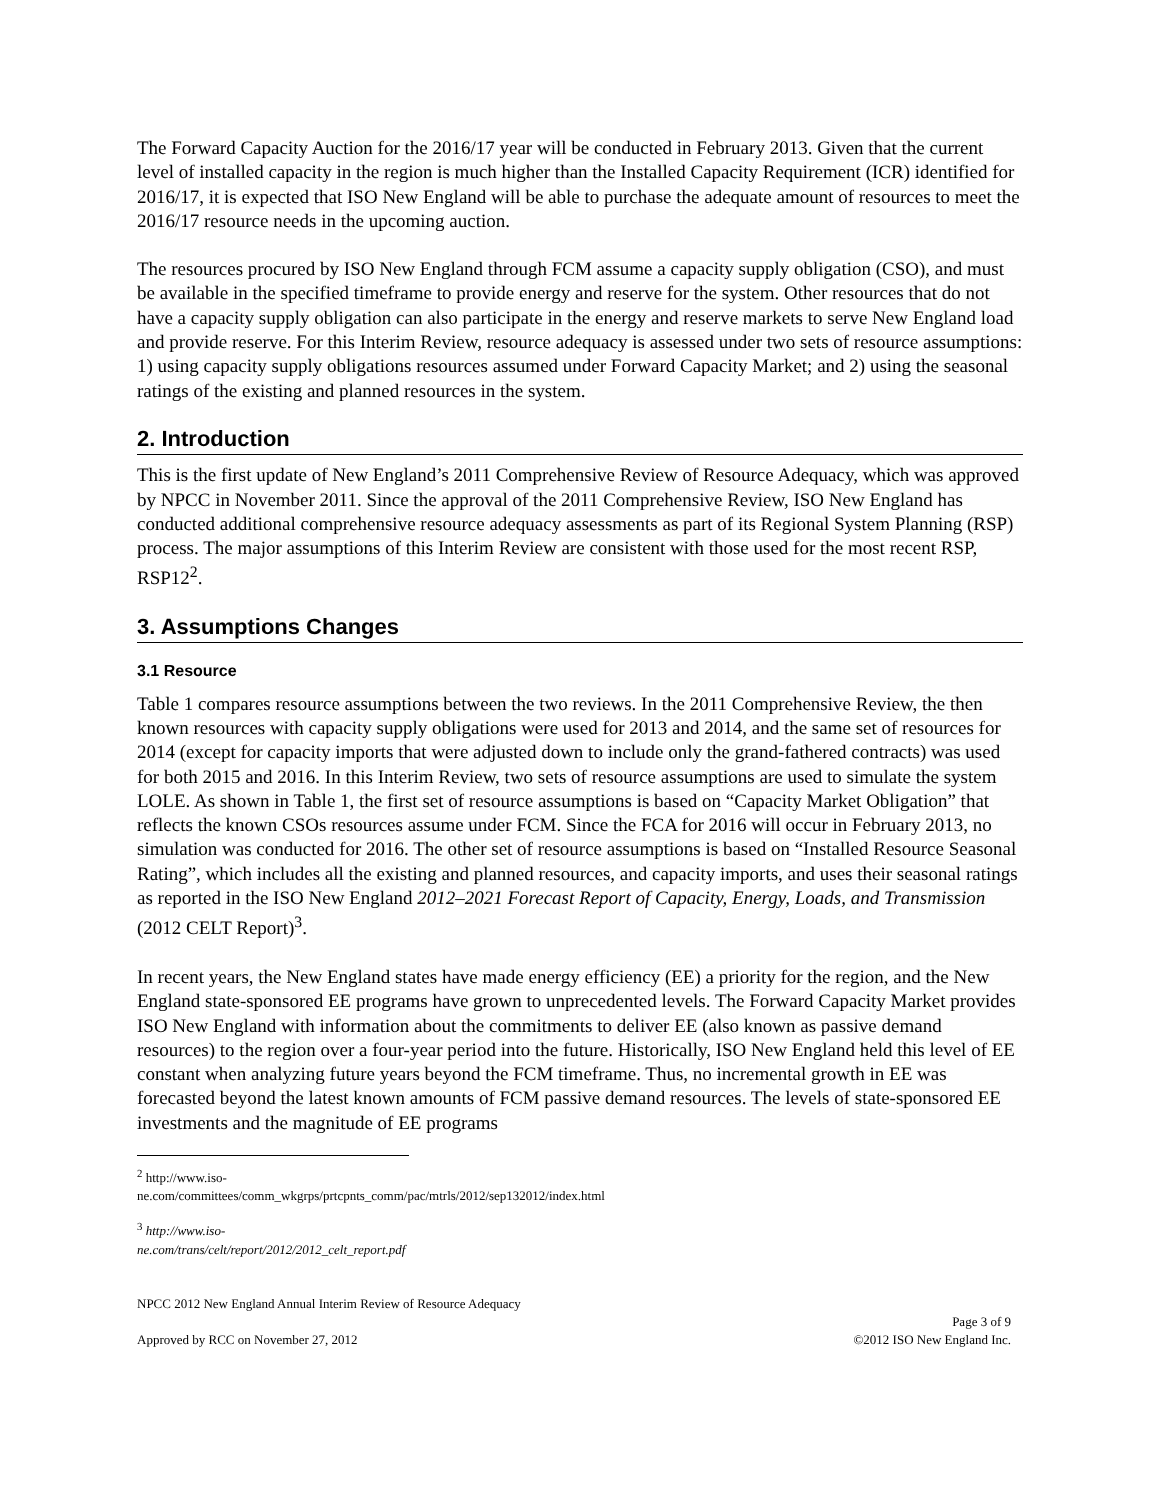The Forward Capacity Auction for the 2016/17 year will be conducted in February 2013. Given that the current level of installed capacity in the region is much higher than the Installed Capacity Requirement (ICR) identified for 2016/17, it is expected that ISO New England will be able to purchase the adequate amount of resources to meet the 2016/17 resource needs in the upcoming auction.
The resources procured by ISO New England through FCM assume a capacity supply obligation (CSO), and must be available in the specified timeframe to provide energy and reserve for the system. Other resources that do not have a capacity supply obligation can also participate in the energy and reserve markets to serve New England load and provide reserve. For this Interim Review, resource adequacy is assessed under two sets of resource assumptions: 1) using capacity supply obligations resources assumed under Forward Capacity Market; and 2) using the seasonal ratings of the existing and planned resources in the system.
2. Introduction
This is the first update of New England’s 2011 Comprehensive Review of Resource Adequacy, which was approved by NPCC in November 2011. Since the approval of the 2011 Comprehensive Review, ISO New England has conducted additional comprehensive resource adequacy assessments as part of its Regional System Planning (RSP) process. The major assumptions of this Interim Review are consistent with those used for the most recent RSP, RSP12<sup>2</sup>.
3. Assumptions Changes
3.1 Resource
Table 1 compares resource assumptions between the two reviews. In the 2011 Comprehensive Review, the then known resources with capacity supply obligations were used for 2013 and 2014, and the same set of resources for 2014 (except for capacity imports that were adjusted down to include only the grand-fathered contracts) was used for both 2015 and 2016. In this Interim Review, two sets of resource assumptions are used to simulate the system LOLE. As shown in Table 1, the first set of resource assumptions is based on “Capacity Market Obligation” that reflects the known CSOs resources assume under FCM. Since the FCA for 2016 will occur in February 2013, no simulation was conducted for 2016. The other set of resource assumptions is based on “Installed Resource Seasonal Rating”, which includes all the existing and planned resources, and capacity imports, and uses their seasonal ratings as reported in the ISO New England 2012–2021 Forecast Report of Capacity, Energy, Loads, and Transmission (2012 CELT Report)<sup>3</sup>.
In recent years, the New England states have made energy efficiency (EE) a priority for the region, and the New England state-sponsored EE programs have grown to unprecedented levels. The Forward Capacity Market provides ISO New England with information about the commitments to deliver EE (also known as passive demand resources) to the region over a four-year period into the future. Historically, ISO New England held this level of EE constant when analyzing future years beyond the FCM timeframe. Thus, no incremental growth in EE was forecasted beyond the latest known amounts of FCM passive demand resources. The levels of state-sponsored EE investments and the magnitude of EE programs
<sup>2</sup> http://www.iso-ne.com/committees/comm_wkgrps/prtcpnts_comm/pac/mtrls/2012/sep132012/index.html
<sup>3</sup> http://www.iso-ne.com/trans/celt/report/2012/2012_celt_report.pdf
NPCC 2012 New England Annual Interim Review of Resource Adequacy
Page 3 of 9
Approved by RCC on November 27, 2012 ©2012 ISO New England Inc.